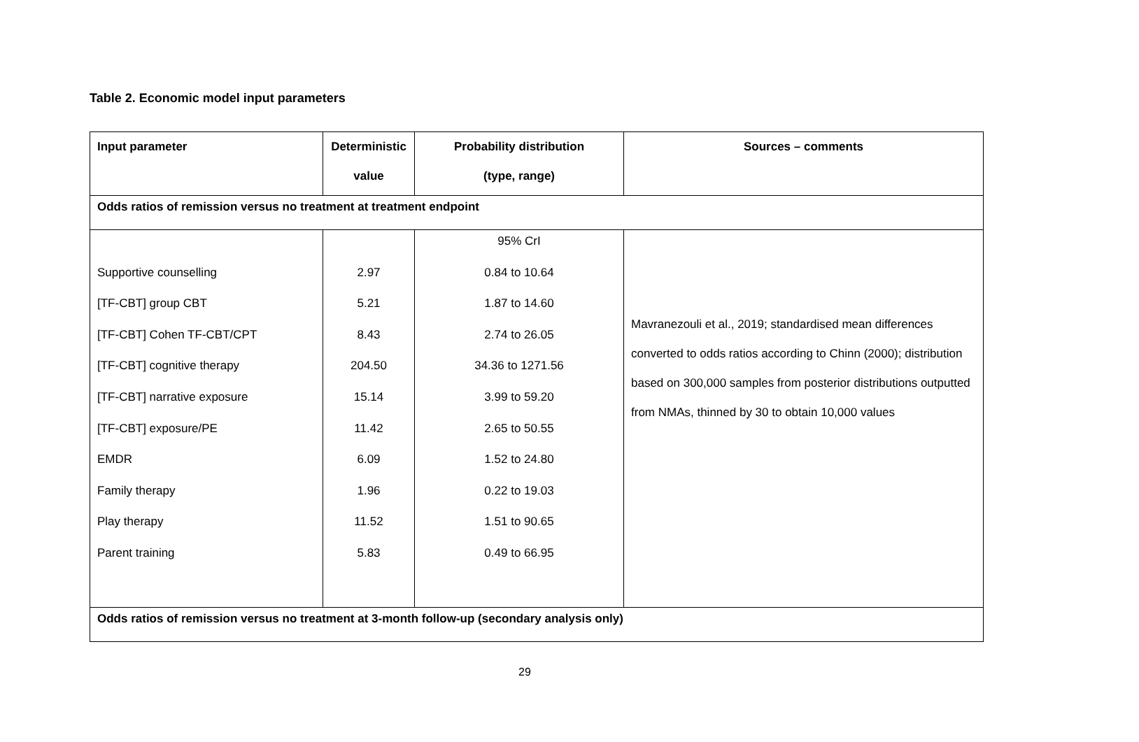Table 2. Economic model input parameters
| Input parameter | Deterministic value | Probability distribution (type, range) | Sources – comments |
| --- | --- | --- | --- |
| Odds ratios of remission versus no treatment at treatment endpoint | | | |
| Supportive counselling [TF-CBT] group CBT [TF-CBT] Cohen TF-CBT/CPT [TF-CBT] cognitive therapy [TF-CBT] narrative exposure [TF-CBT] exposure/PE EMDR Family therapy Play therapy Parent training | 2.97 5.21 8.43 204.50 15.14 11.42 6.09 1.96 11.52 5.83 | 95% CrI 0.84 to 10.64 1.87 to 14.60 2.74 to 26.05 34.36 to 1271.56 3.99 to 59.20 2.65 to 50.55 1.52 to 24.80 0.22 to 19.03 1.51 to 90.65 0.49 to 66.95 | Mavranezouli et al., 2019; standardised mean differences converted to odds ratios according to Chinn (2000); distribution based on 300,000 samples from posterior distributions outputted from NMAs, thinned by 30 to obtain 10,000 values |
| Odds ratios of remission versus no treatment at 3-month follow-up (secondary analysis only) | | | |
29